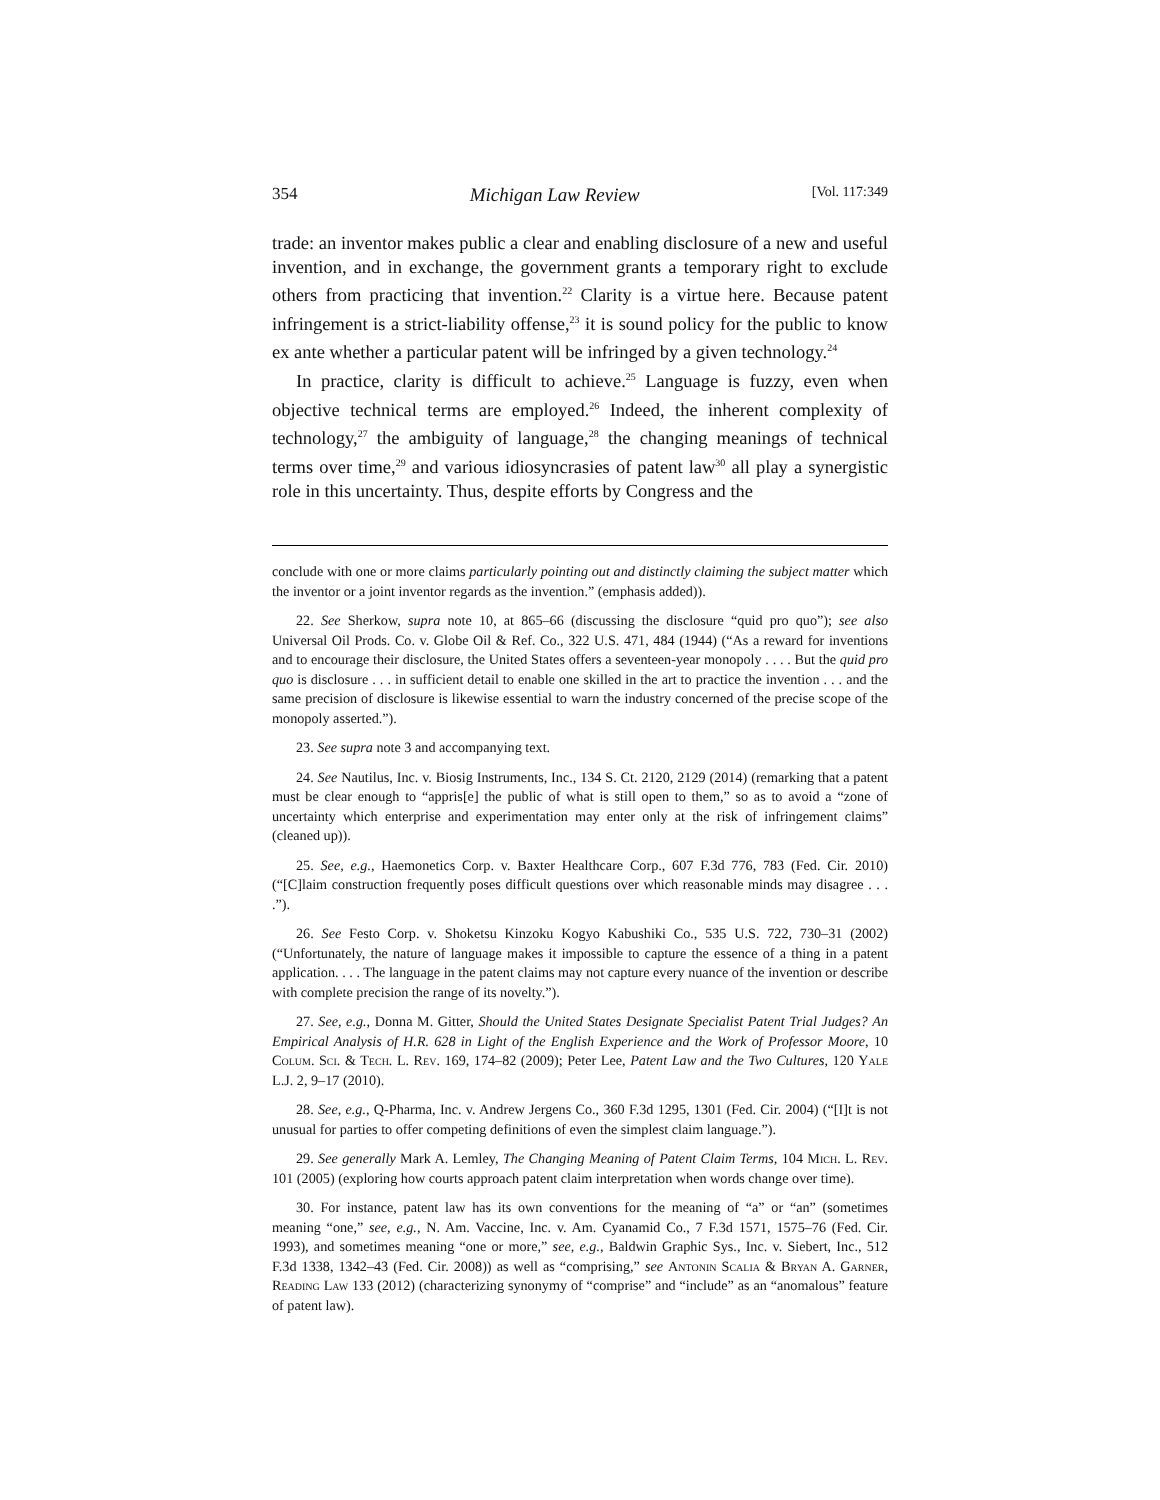354 Michigan Law Review [Vol. 117:349
trade: an inventor makes public a clear and enabling disclosure of a new and useful invention, and in exchange, the government grants a temporary right to exclude others from practicing that invention.<sup>22</sup> Clarity is a virtue here. Because patent infringement is a strict-liability offense,<sup>23</sup> it is sound policy for the public to know ex ante whether a particular patent will be infringed by a given technology.<sup>24</sup>
In practice, clarity is difficult to achieve.<sup>25</sup> Language is fuzzy, even when objective technical terms are employed.<sup>26</sup> Indeed, the inherent complexity of technology,<sup>27</sup> the ambiguity of language,<sup>28</sup> the changing meanings of technical terms over time,<sup>29</sup> and various idiosyncrasies of patent law<sup>30</sup> all play a synergistic role in this uncertainty. Thus, despite efforts by Congress and the
conclude with one or more claims particularly pointing out and distinctly claiming the subject matter which the inventor or a joint inventor regards as the invention.” (emphasis added)).
22. See Sherkow, supra note 10, at 865–66 (discussing the disclosure “quid pro quo”); see also Universal Oil Prods. Co. v. Globe Oil & Ref. Co., 322 U.S. 471, 484 (1944) (“As a reward for inventions and to encourage their disclosure, the United States offers a seventeen-year monopoly . . . . But the quid pro quo is disclosure . . . in sufficient detail to enable one skilled in the art to practice the invention . . . and the same precision of disclosure is likewise essential to warn the industry concerned of the precise scope of the monopoly asserted.”).
23. See supra note 3 and accompanying text.
24. See Nautilus, Inc. v. Biosig Instruments, Inc., 134 S. Ct. 2120, 2129 (2014) (remarking that a patent must be clear enough to “appris[e] the public of what is still open to them,” so as to avoid a “zone of uncertainty which enterprise and experimentation may enter only at the risk of infringement claims” (cleaned up)).
25. See, e.g., Haemonetics Corp. v. Baxter Healthcare Corp., 607 F.3d 776, 783 (Fed. Cir. 2010) (“[C]laim construction frequently poses difficult questions over which reasonable minds may disagree . . . .”).
26. See Festo Corp. v. Shoketsu Kinzoku Kogyo Kabushiki Co., 535 U.S. 722, 730–31 (2002) (“Unfortunately, the nature of language makes it impossible to capture the essence of a thing in a patent application. . . . The language in the patent claims may not capture every nuance of the invention or describe with complete precision the range of its novelty.”).
27. See, e.g., Donna M. Gitter, Should the United States Designate Specialist Patent Trial Judges? An Empirical Analysis of H.R. 628 in Light of the English Experience and the Work of Professor Moore, 10 Colum. Sci. & Tech. L. Rev. 169, 174–82 (2009); Peter Lee, Patent Law and the Two Cultures, 120 Yale L.J. 2, 9–17 (2010).
28. See, e.g., Q-Pharma, Inc. v. Andrew Jergens Co., 360 F.3d 1295, 1301 (Fed. Cir. 2004) (“[I]t is not unusual for parties to offer competing definitions of even the simplest claim language.”).
29. See generally Mark A. Lemley, The Changing Meaning of Patent Claim Terms, 104 Mich. L. Rev. 101 (2005) (exploring how courts approach patent claim interpretation when words change over time).
30. For instance, patent law has its own conventions for the meaning of “a” or “an” (sometimes meaning “one,” see, e.g., N. Am. Vaccine, Inc. v. Am. Cyanamid Co., 7 F.3d 1571, 1575–76 (Fed. Cir. 1993), and sometimes meaning “one or more,” see, e.g., Baldwin Graphic Sys., Inc. v. Siebert, Inc., 512 F.3d 1338, 1342–43 (Fed. Cir. 2008)) as well as “comprising,” see Antonin Scalia & Bryan A. Garner, Reading Law 133 (2012) (characterizing synonymy of “comprise” and “include” as an “anomalous” feature of patent law).